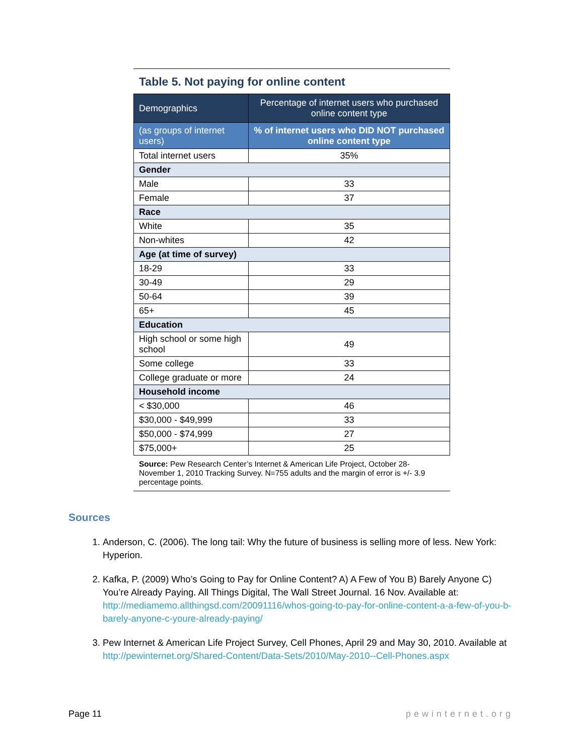Table 5. Not paying for online content
| Demographics | Percentage of internet users who purchased online content type |
| --- | --- |
| (as groups of internet users) | % of internet users who DID NOT purchased online content type |
| Total internet users | 35% |
| Gender | |
| Male | 33 |
| Female | 37 |
| Race | |
| White | 35 |
| Non-whites | 42 |
| Age (at time of survey) | |
| 18-29 | 33 |
| 30-49 | 29 |
| 50-64 | 39 |
| 65+ | 45 |
| Education | |
| High school or some high school | 49 |
| Some college | 33 |
| College graduate or more | 24 |
| Household income | |
| < $30,000 | 46 |
| $30,000 - $49,999 | 33 |
| $50,000 - $74,999 | 27 |
| $75,000+ | 25 |
Source: Pew Research Center’s Internet & American Life Project, October 28-November 1, 2010 Tracking Survey. N=755 adults and the margin of error is +/- 3.9 percentage points.
Sources
1. Anderson, C. (2006). The long tail: Why the future of business is selling more of less. New York: Hyperion.
2. Kafka, P. (2009) Who’s Going to Pay for Online Content? A) A Few of You B) Barely Anyone C) You’re Already Paying. All Things Digital, The Wall Street Journal. 16 Nov. Available at: http://mediamemo.allthingsd.com/20091116/whos-going-to-pay-for-online-content-a-a-few-of-you-b-barely-anyone-c-youre-already-paying/
3. Pew Internet & American Life Project Survey, Cell Phones, April 29 and May 30, 2010. Available at http://pewinternet.org/Shared-Content/Data-Sets/2010/May-2010--Cell-Phones.aspx
Page 11 pewinternet.org